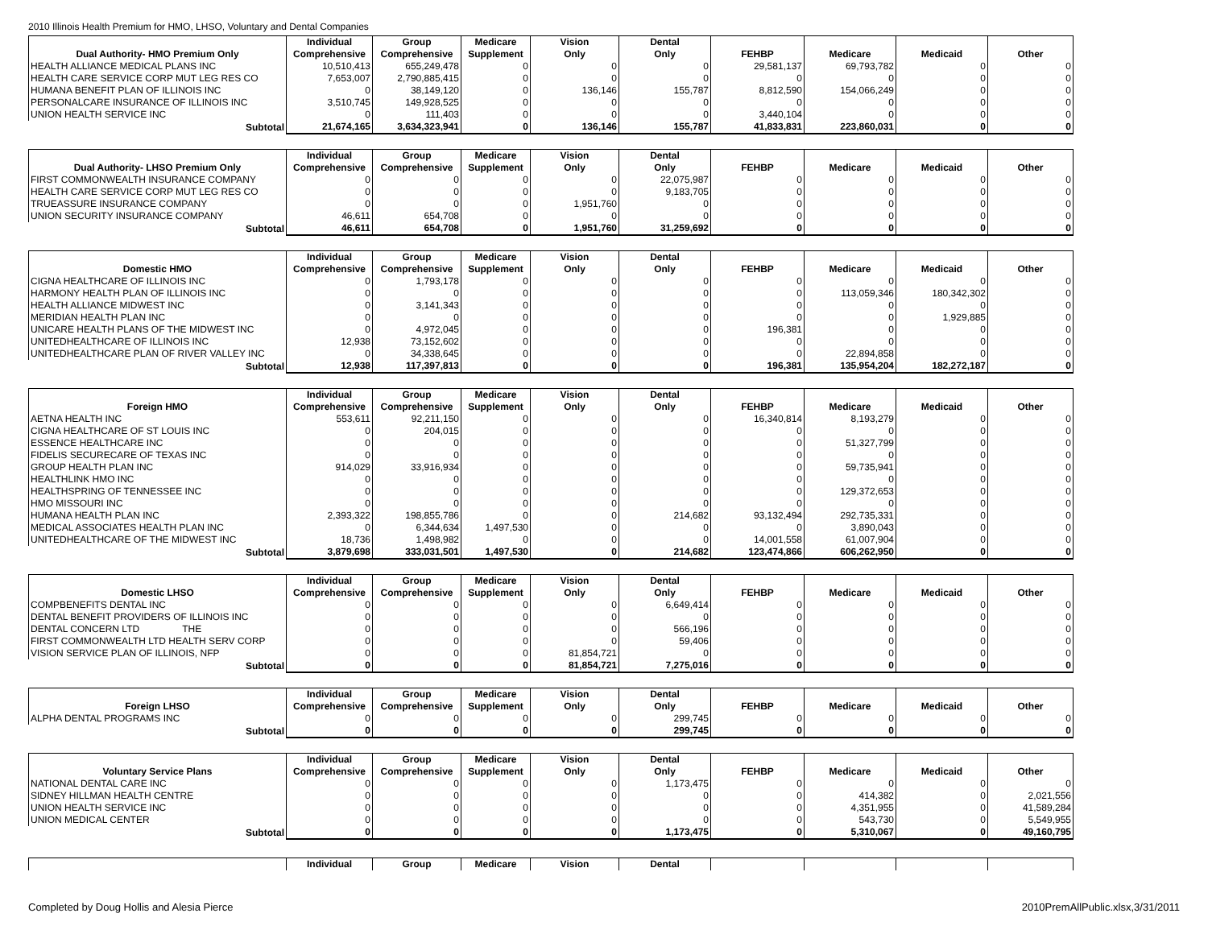2010 Illinois Health Premium for HMO, LHSO, Voluntary and Dental Companies
| Dual Authority- HMO Premium Only | Individual Comprehensive | Group Comprehensive | Medicare Supplement | Vision Only | Dental Only | FEHBP | Medicare | Medicaid | Other |
| --- | --- | --- | --- | --- | --- | --- | --- | --- | --- |
| HEALTH ALLIANCE MEDICAL PLANS INC | 10,510,413 | 655,249,478 | 0 | 0 | 0 | 29,581,137 | 69,793,782 | 0 | 0 |
| HEALTH CARE SERVICE CORP MUT LEG RES CO | 7,653,007 | 2,790,885,415 | 0 | 0 | 0 | 0 | 0 | 0 | 0 |
| HUMANA BENEFIT PLAN OF ILLINOIS INC | 0 | 38,149,120 | 0 | 136,146 | 155,787 | 8,812,590 | 154,066,249 | 0 | 0 |
| PERSONALCARE INSURANCE OF ILLINOIS INC | 3,510,745 | 149,928,525 | 0 | 0 | 0 | 0 | 0 | 0 | 0 |
| UNION HEALTH SERVICE INC | 0 | 111,403 | 0 | 0 | 0 | 3,440,104 | 0 | 0 | 0 |
| Subtotal | 21,674,165 | 3,634,323,941 | 0 | 136,146 | 155,787 | 41,833,831 | 223,860,031 | 0 | 0 |
| Dual Authority- LHSO Premium Only | Individual Comprehensive | Group Comprehensive | Medicare Supplement | Vision Only | Dental Only | FEHBP | Medicare | Medicaid | Other |
| --- | --- | --- | --- | --- | --- | --- | --- | --- | --- |
| FIRST COMMONWEALTH INSURANCE COMPANY | 0 | 0 | 0 | 0 | 22,075,987 | 0 | 0 | 0 | 0 |
| HEALTH CARE SERVICE CORP MUT LEG RES CO | 0 | 0 | 0 | 0 | 9,183,705 | 0 | 0 | 0 | 0 |
| TRUEASSURE INSURANCE COMPANY | 0 | 0 | 0 | 1,951,760 | 0 | 0 | 0 | 0 | 0 |
| UNION SECURITY INSURANCE COMPANY | 46,611 | 654,708 | 0 | 0 | 0 | 0 | 0 | 0 | 0 |
| Subtotal | 46,611 | 654,708 | 0 | 1,951,760 | 31,259,692 | 0 | 0 | 0 | 0 |
| Domestic HMO | Individual Comprehensive | Group Comprehensive | Medicare Supplement | Vision Only | Dental Only | FEHBP | Medicare | Medicaid | Other |
| --- | --- | --- | --- | --- | --- | --- | --- | --- | --- |
| CIGNA HEALTHCARE OF ILLINOIS INC | 0 | 1,793,178 | 0 | 0 | 0 | 0 | 0 | 0 | 0 |
| HARMONY HEALTH PLAN OF ILLINOIS INC | 0 | 0 | 0 | 0 | 0 | 0 | 113,059,346 | 180,342,302 | 0 |
| HEALTH ALLIANCE MIDWEST INC | 0 | 3,141,343 | 0 | 0 | 0 | 0 | 0 | 0 | 0 |
| MERIDIAN HEALTH PLAN INC | 0 | 0 | 0 | 0 | 0 | 0 | 0 | 1,929,885 | 0 |
| UNICARE HEALTH PLANS OF THE MIDWEST INC | 0 | 4,972,045 | 0 | 0 | 0 | 196,381 | 0 | 0 | 0 |
| UNITEDHEALTHCARE OF ILLINOIS INC | 12,938 | 73,152,602 | 0 | 0 | 0 | 0 | 0 | 0 | 0 |
| UNITEDHEALTHCARE PLAN OF RIVER VALLEY INC | 0 | 34,338,645 | 0 | 0 | 0 | 0 | 22,894,858 | 0 | 0 |
| Subtotal | 12,938 | 117,397,813 | 0 | 0 | 0 | 196,381 | 135,954,204 | 182,272,187 | 0 |
| Foreign HMO | Individual Comprehensive | Group Comprehensive | Medicare Supplement | Vision Only | Dental Only | FEHBP | Medicare | Medicaid | Other |
| --- | --- | --- | --- | --- | --- | --- | --- | --- | --- |
| AETNA HEALTH INC | 553,611 | 92,211,150 | 0 | 0 | 0 | 16,340,814 | 8,193,279 | 0 | 0 |
| CIGNA HEALTHCARE OF ST LOUIS INC | 0 | 204,015 | 0 | 0 | 0 | 0 | 0 | 0 | 0 |
| ESSENCE HEALTHCARE INC | 0 | 0 | 0 | 0 | 0 | 0 | 51,327,799 | 0 | 0 |
| FIDELIS SECURECARE OF TEXAS INC | 0 | 0 | 0 | 0 | 0 | 0 | 0 | 0 | 0 |
| GROUP HEALTH PLAN INC | 914,029 | 33,916,934 | 0 | 0 | 0 | 0 | 59,735,941 | 0 | 0 |
| HEALTHLINK HMO INC | 0 | 0 | 0 | 0 | 0 | 0 | 0 | 0 | 0 |
| HEALTHSPRING OF TENNESSEE INC | 0 | 0 | 0 | 0 | 0 | 0 | 129,372,653 | 0 | 0 |
| HMO MISSOURI INC | 0 | 0 | 0 | 0 | 0 | 0 | 0 | 0 | 0 |
| HUMANA HEALTH PLAN INC | 2,393,322 | 198,855,786 | 0 | 0 | 214,682 | 93,132,494 | 292,735,331 | 0 | 0 |
| MEDICAL ASSOCIATES HEALTH PLAN INC | 0 | 6,344,634 | 1,497,530 | 0 | 0 | 0 | 3,890,043 | 0 | 0 |
| UNITEDHEALTHCARE OF THE MIDWEST INC | 18,736 | 1,498,982 | 0 | 0 | 0 | 14,001,558 | 61,007,904 | 0 | 0 |
| Subtotal | 3,879,698 | 333,031,501 | 1,497,530 | 0 | 214,682 | 123,474,866 | 606,262,950 | 0 | 0 |
| Domestic LHSO | Individual Comprehensive | Group Comprehensive | Medicare Supplement | Vision Only | Dental Only | FEHBP | Medicare | Medicaid | Other |
| --- | --- | --- | --- | --- | --- | --- | --- | --- | --- |
| COMPBENEFITS DENTAL INC | 0 | 0 | 0 | 0 | 6,649,414 | 0 | 0 | 0 | 0 |
| DENTAL BENEFIT PROVIDERS OF ILLINOIS INC | 0 | 0 | 0 | 0 | 0 | 0 | 0 | 0 | 0 |
| DENTAL CONCERN LTD THE | 0 | 0 | 0 | 0 | 566,196 | 0 | 0 | 0 | 0 |
| FIRST COMMONWEALTH LTD HEALTH SERV CORP | 0 | 0 | 0 | 0 | 59,406 | 0 | 0 | 0 | 0 |
| VISION SERVICE PLAN OF ILLINOIS, NFP | 0 | 0 | 0 | 81,854,721 | 0 | 0 | 0 | 0 | 0 |
| Subtotal | 0 | 0 | 0 | 81,854,721 | 7,275,016 | 0 | 0 | 0 | 0 |
| Foreign LHSO | Individual Comprehensive | Group Comprehensive | Medicare Supplement | Vision Only | Dental Only | FEHBP | Medicare | Medicaid | Other |
| --- | --- | --- | --- | --- | --- | --- | --- | --- | --- |
| ALPHA DENTAL PROGRAMS INC | 0 | 0 | 0 | 0 | 299,745 | 0 | 0 | 0 | 0 |
| Subtotal | 0 | 0 | 0 | 0 | 299,745 | 0 | 0 | 0 | 0 |
| Voluntary Service Plans | Individual Comprehensive | Group Comprehensive | Medicare Supplement | Vision Only | Dental Only | FEHBP | Medicare | Medicaid | Other |
| --- | --- | --- | --- | --- | --- | --- | --- | --- | --- |
| NATIONAL DENTAL CARE INC | 0 | 0 | 0 | 0 | 1,173,475 | 0 | 0 | 0 | 0 |
| SIDNEY HILLMAN HEALTH CENTRE | 0 | 0 | 0 | 0 | 0 | 0 | 414,382 | 0 | 2,021,556 |
| UNION HEALTH SERVICE INC | 0 | 0 | 0 | 0 | 0 | 0 | 4,351,955 | 0 | 41,589,284 |
| UNION MEDICAL CENTER | 0 | 0 | 0 | 0 | 0 | 0 | 543,730 | 0 | 5,549,955 |
| Subtotal | 0 | 0 | 0 | 0 | 1,173,475 | 0 | 5,310,067 | 0 | 49,160,795 |
| | Individual | Group | Medicare | Vision | Dental | | | | |
| --- | --- | --- | --- | --- | --- | --- | --- | --- | --- |
Completed by Doug Hollis and Alesia Pierce
2010PremAllPublic.xlsx,3/31/2011